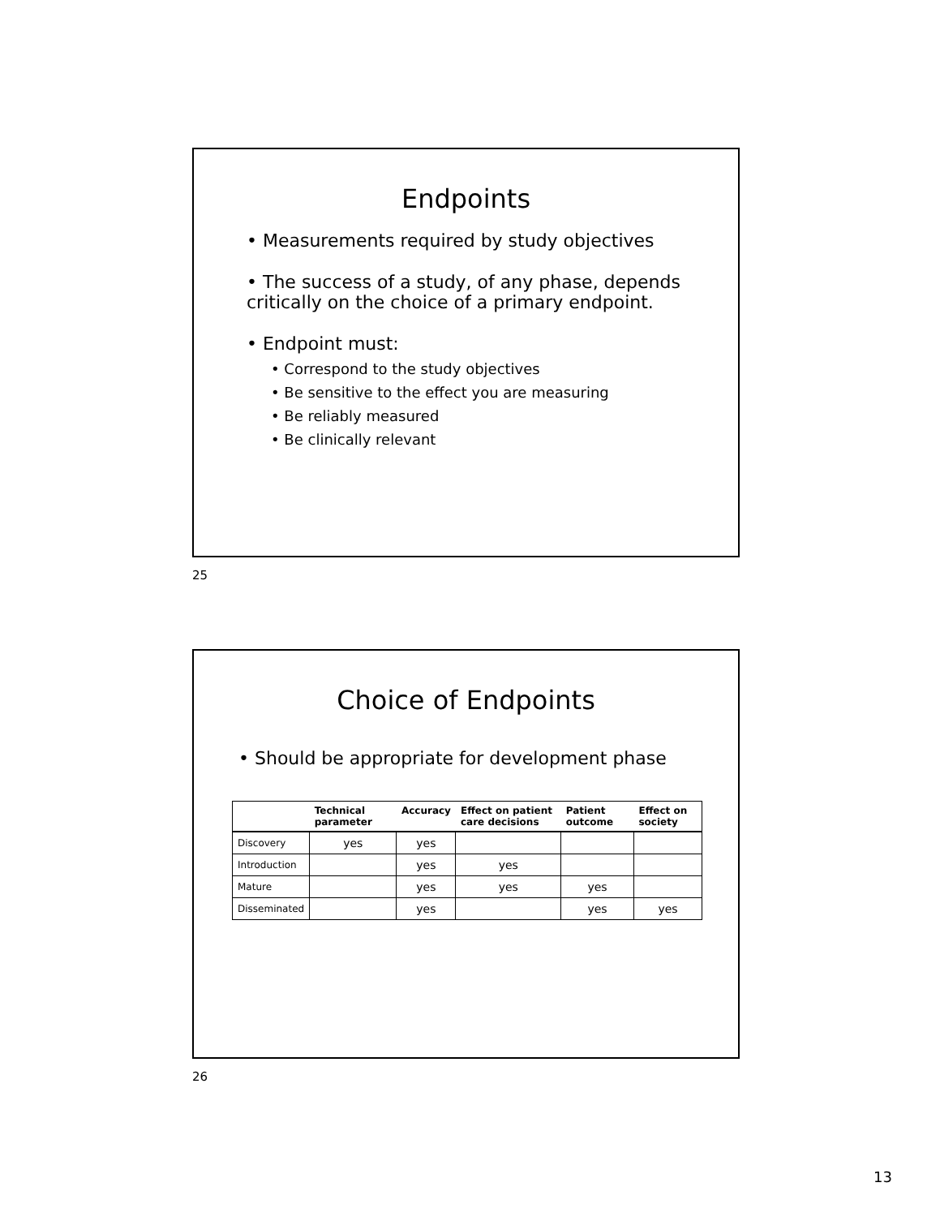Endpoints
• Measurements required by study objectives
• The success of a study, of any phase, depends critically on the choice of a primary endpoint.
• Endpoint must:
• Correspond to the study objectives
• Be sensitive to the effect you are measuring
• Be reliably measured
• Be clinically relevant
25
Choice of Endpoints
• Should be appropriate for development phase
| | Technical parameter | Accuracy | Effect on patient care decisions | Patient outcome | Effect on society |
| --- | --- | --- | --- | --- | --- |
| Discovery | yes | yes | | | |
| Introduction | | yes | yes | | |
| Mature | | yes | yes | yes | |
| Disseminated | | yes | | yes | yes |
26
13